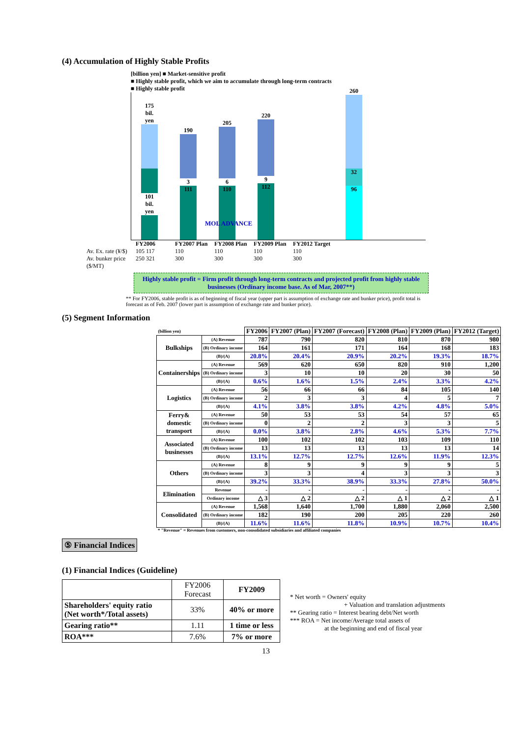(4) Accumulation of Highly Stable Profits
[billion yen] ■ Market-sensitive profit
■ Highly stable profit, which we aim to accumulate through long-term contracts
■ Highly stable profit
175 bil. yen
101 bil. yen
190
3
111
205
6
110
220
9
112
260
32
96
MOL ADVANCE
FY2006 FY2007 Plan FY2008 Plan FY2009 Plan FY2012 Target Av. Ex. rate (¥/$) 105 117 110 110 110 110 Av. bunker price ($/MT) 250 321 300 300 300 300
Highly stable profit = Firm profit through long-term contracts and projected profit from highly stable businesses (Ordinary income base. As of Mar, 2007**)
** For FY2006, stable profit is as of beginning of fiscal year (upper part is assumption of exchange rate and bunker price), profit total is forecast as of Feb. 2007 (lower part is assumption of exchange rate and bunker price).
(5) Segment Information
| (billion yen) | | FY2006 | FY2007 (Plan) | FY2007 (Forecast) | FY2008 (Plan) | FY2009 (Plan) | FY2012 (Target) |
| --- | --- | --- | --- | --- | --- | --- | --- |
| Bulkships | (A) Revenue | 787 | 790 | 820 | 810 | 870 | 980 |
| | (B) Ordinary income | 164 | 161 | 171 | 164 | 168 | 183 |
| | (B)/(A) | 20.8% | 20.4% | 20.9% | 20.2% | 19.3% | 18.7% |
| Containerships | (A) Revenue | 569 | 620 | 650 | 820 | 910 | 1,200 |
| | (B) Ordinary income | 3 | 10 | 10 | 20 | 30 | 50 |
| | (B)/(A) | 0.6% | 1.6% | 1.5% | 2.4% | 3.3% | 4.2% |
| Logistics | (A) Revenue | 56 | 66 | 66 | 84 | 105 | 140 |
| | (B) Ordinary income | 2 | 3 | 3 | 4 | 5 | 7 |
| | (B)/(A) | 4.1% | 3.8% | 3.8% | 4.2% | 4.8% | 5.0% |
| Ferry& domestic transport | (A) Revenue | 50 | 53 | 53 | 54 | 57 | 65 |
| | (B) Ordinary income | 0 | 2 | 2 | 3 | 3 | 5 |
| | (B)/(A) | 0.0% | 3.8% | 2.8% | 4.6% | 5.3% | 7.7% |
| Associated businesses | (A) Revenue | 100 | 102 | 102 | 103 | 109 | 110 |
| | (B) Ordinary income | 13 | 13 | 13 | 13 | 13 | 14 |
| | (B)/(A) | 13.1% | 12.7% | 12.7% | 12.6% | 11.9% | 12.3% |
| Others | (A) Revenue | 8 | 9 | 9 | 9 | 9 | 5 |
| | (B) Ordinary income | 3 | 3 | 4 | 3 | 3 | 3 |
| | (B)/(A) | 39.2% | 33.3% | 38.9% | 33.3% | 27.8% | 50.0% |
| Elimination | Revenue | - | - | - | - | - | - |
| | Ordinary income | △ 3 | △ 2 | △ 2 | △ 1 | △ 2 | △ 1 |
| Consolidated | (A) Revenue | 1,568 | 1,640 | 1,700 | 1,880 | 2,060 | 2,500 |
| | (B) Ordinary income | 182 | 190 | 200 | 205 | 220 | 260 |
| | (B)/(A) | 11.6% | 11.6% | 11.8% | 10.9% | 10.7% | 10.4% |
* "Revenue" = Revenues from customers, non-consolidated subsidiaries and affiliated companies
⑤ Financial Indices
(1) Financial Indices (Guideline)
| | FY2006 Forecast | FY2009 |
| Shareholders' equity ratio (Net worth*/Total assets) | 33% | 40% or more |
| Gearing ratio** | 1.11 | 1 time or less |
| ROA*** | 7.6% | 7% or more |
* Net worth = Owners' equity
+ Valuation and translation adjustments
** Gearing ratio = Interest bearing debt/Net worth
*** ROA = Net income/Average total assets of
at the beginning and end of fiscal year
13